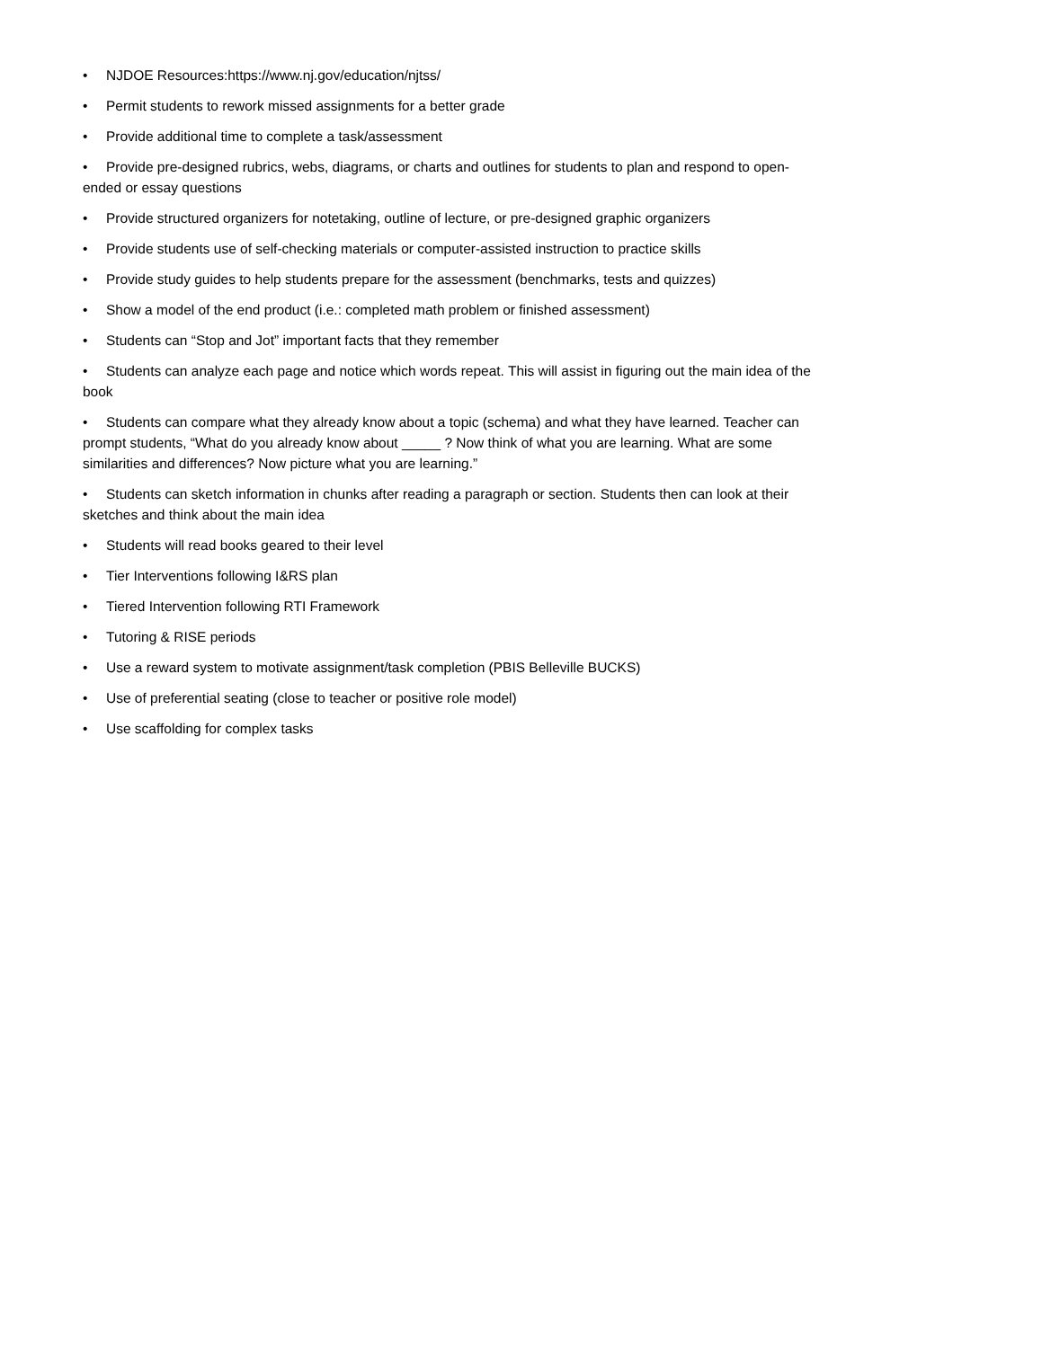• NJDOE Resources:https://www.nj.gov/education/njtss/
• Permit students to rework missed assignments for a better grade
• Provide additional time to complete a task/assessment
• Provide pre-designed rubrics, webs, diagrams, or charts and outlines for students to plan and respond to open-ended or essay questions
• Provide structured organizers for notetaking, outline of lecture, or pre-designed graphic organizers
• Provide students use of self-checking materials or computer-assisted instruction to practice skills
• Provide study guides to help students prepare for the assessment (benchmarks, tests and quizzes)
• Show a model of the end product (i.e.: completed math problem or finished assessment)
• Students can “Stop and Jot” important facts that they remember
• Students can analyze each page and notice which words repeat. This will assist in figuring out the main idea of the book
• Students can compare what they already know about a topic (schema) and what they have learned. Teacher can prompt students, “What do you already know about _____ ? Now think of what you are learning. What are some similarities and differences? Now picture what you are learning.”
• Students can sketch information in chunks after reading a paragraph or section. Students then can look at their sketches and think about the main idea
• Students will read books geared to their level
• Tier Interventions following I&RS plan
• Tiered Intervention following RTI Framework
• Tutoring & RISE periods
• Use a reward system to motivate assignment/task completion (PBIS Belleville BUCKS)
• Use of preferential seating (close to teacher or positive role model)
• Use scaffolding for complex tasks